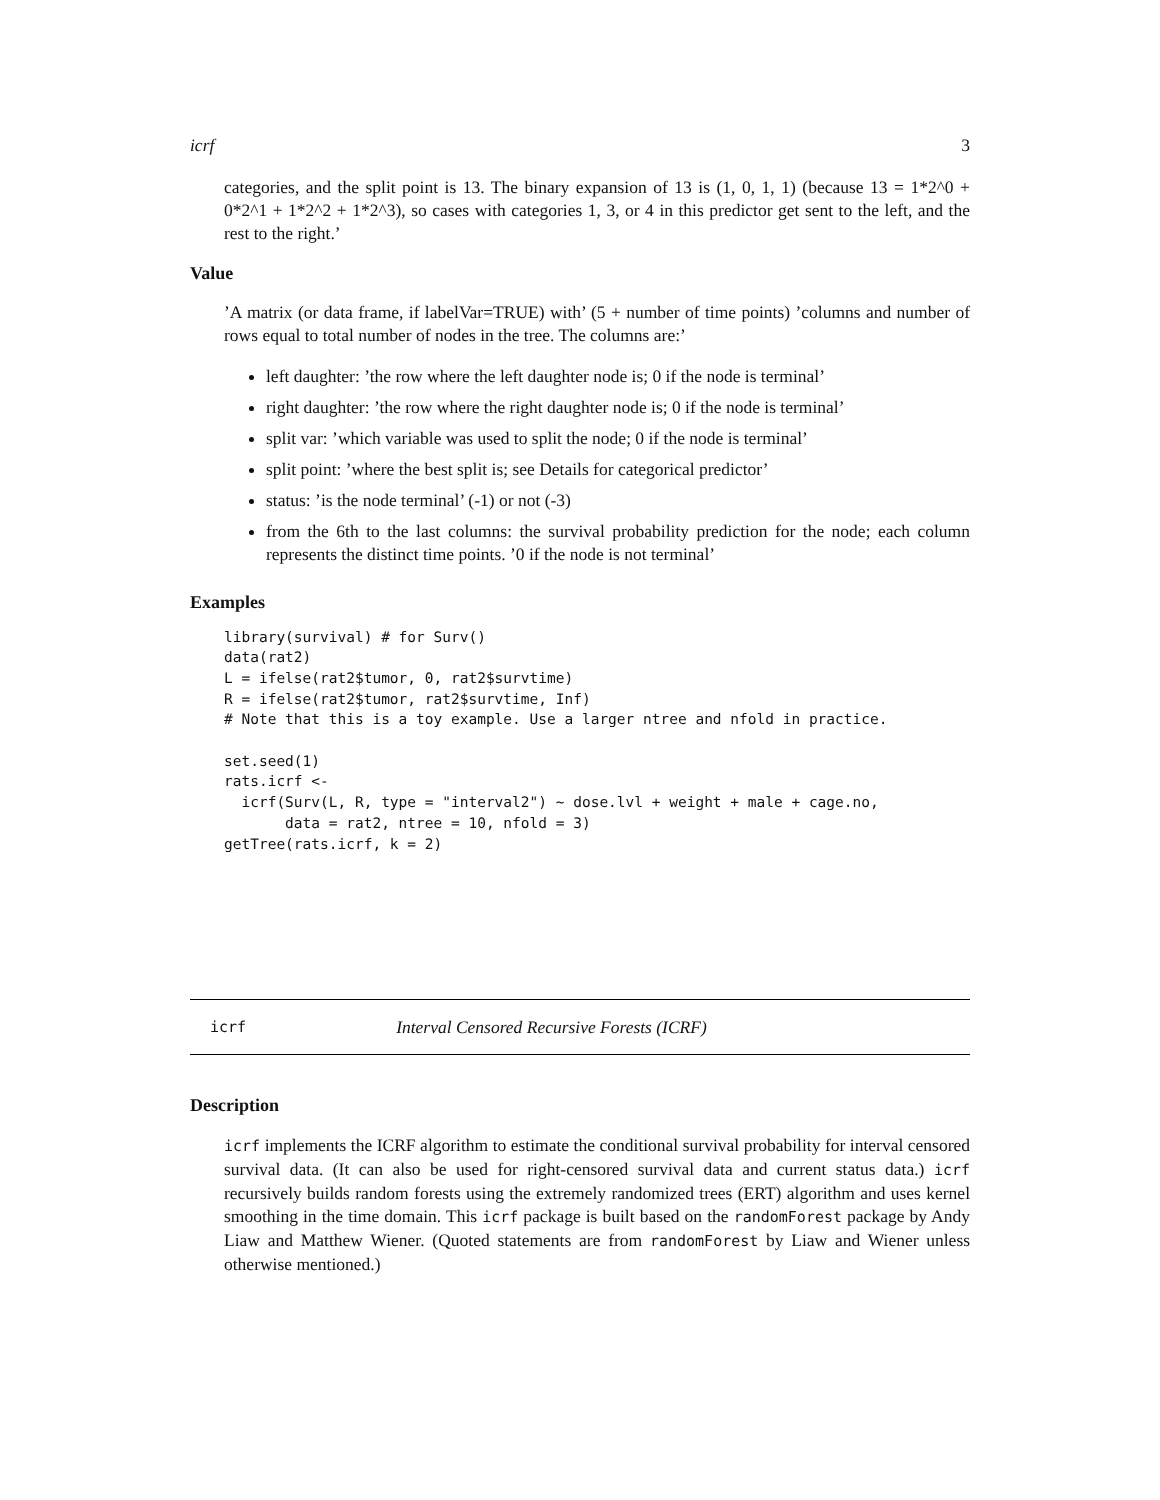icrf 3
categories, and the split point is 13. The binary expansion of 13 is (1, 0, 1, 1) (because 13 = 1*2^0 + 0*2^1 + 1*2^2 + 1*2^3), so cases with categories 1, 3, or 4 in this predictor get sent to the left, and the rest to the right.’
Value
’A matrix (or data frame, if labelVar=TRUE) with’ (5 + number of time points) ’columns and number of rows equal to total number of nodes in the tree. The columns are:’
left daughter: ’the row where the left daughter node is; 0 if the node is terminal’
right daughter: ’the row where the right daughter node is; 0 if the node is terminal’
split var: ’which variable was used to split the node; 0 if the node is terminal’
split point: ’where the best split is; see Details for categorical predictor’
status: ’is the node terminal’ (-1) or not (-3)
from the 6th to the last columns: the survival probability prediction for the node; each column represents the distinct time points. ’0 if the node is not terminal’
Examples
library(survival) # for Surv()
data(rat2)
L = ifelse(rat2$tumor, 0, rat2$survtime)
R = ifelse(rat2$tumor, rat2$survtime, Inf)
# Note that this is a toy example. Use a larger ntree and nfold in practice.

set.seed(1)
rats.icrf <-
  icrf(Surv(L, R, type = "interval2") ~ dose.lvl + weight + male + cage.no,
       data = rat2, ntree = 10, nfold = 3)
getTree(rats.icrf, k = 2)
icrf Interval Censored Recursive Forests (ICRF)
Description
icrf implements the ICRF algorithm to estimate the conditional survival probability for interval censored survival data. (It can also be used for right-censored survival data and current status data.) icrf recursively builds random forests using the extremely randomized trees (ERT) algorithm and uses kernel smoothing in the time domain. This icrf package is built based on the randomForest package by Andy Liaw and Matthew Wiener. (Quoted statements are from randomForest by Liaw and Wiener unless otherwise mentioned.)